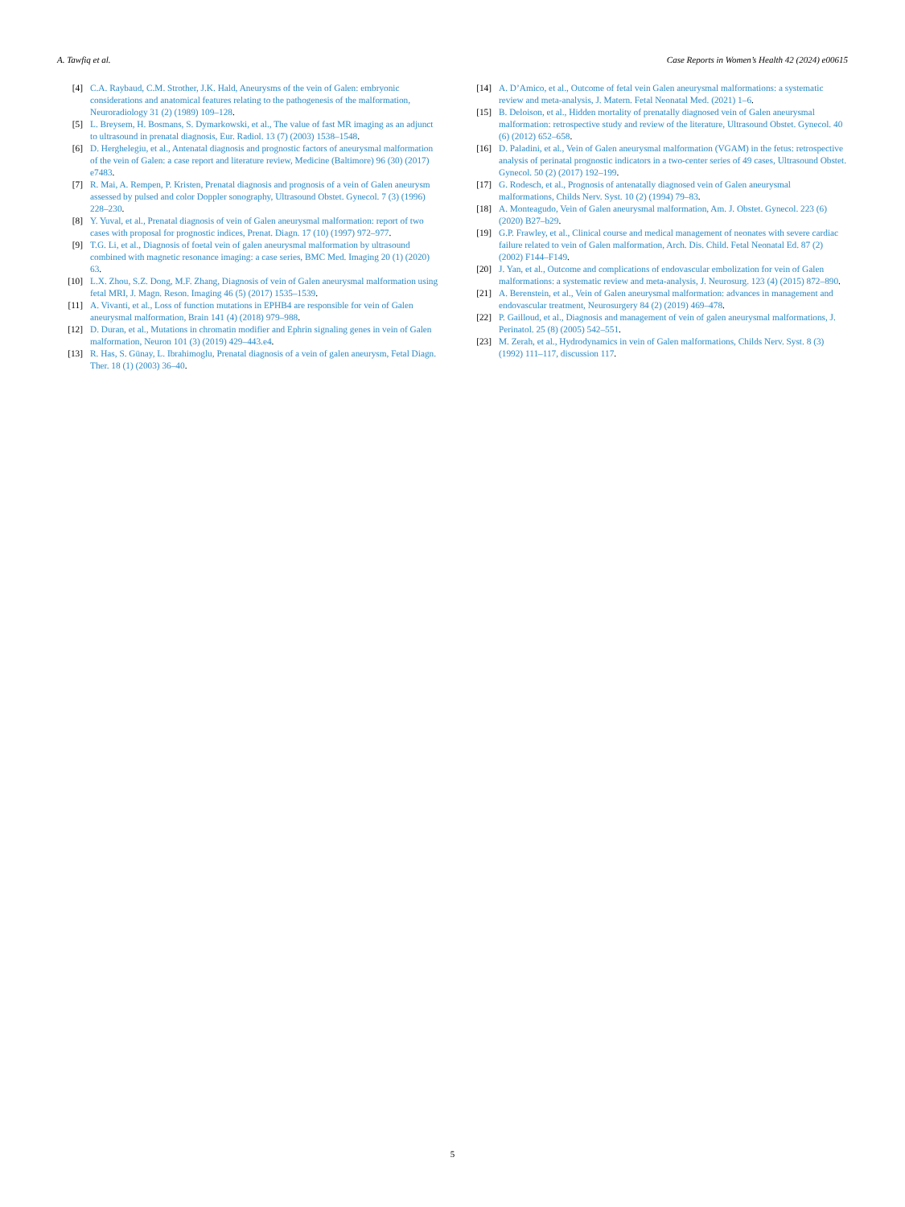A. Tawfiq et al. Case Reports in Women’s Health 42 (2024) e00615
[4] C.A. Raybaud, C.M. Strother, J.K. Hald, Aneurysms of the vein of Galen: embryonic considerations and anatomical features relating to the pathogenesis of the malformation, Neuroradiology 31 (2) (1989) 109–128.
[5] L. Breysem, H. Bosmans, S. Dymarkowski, et al., The value of fast MR imaging as an adjunct to ultrasound in prenatal diagnosis, Eur. Radiol. 13 (7) (2003) 1538–1548.
[6] D. Herghelegiu, et al., Antenatal diagnosis and prognostic factors of aneurysmal malformation of the vein of Galen: a case report and literature review, Medicine (Baltimore) 96 (30) (2017) e7483.
[7] R. Mai, A. Rempen, P. Kristen, Prenatal diagnosis and prognosis of a vein of Galen aneurysm assessed by pulsed and color Doppler sonography, Ultrasound Obstet. Gynecol. 7 (3) (1996) 228–230.
[8] Y. Yuval, et al., Prenatal diagnosis of vein of Galen aneurysmal malformation: report of two cases with proposal for prognostic indices, Prenat. Diagn. 17 (10) (1997) 972–977.
[9] T.G. Li, et al., Diagnosis of foetal vein of galen aneurysmal malformation by ultrasound combined with magnetic resonance imaging: a case series, BMC Med. Imaging 20 (1) (2020) 63.
[10] L.X. Zhou, S.Z. Dong, M.F. Zhang, Diagnosis of vein of Galen aneurysmal malformation using fetal MRI, J. Magn. Reson. Imaging 46 (5) (2017) 1535–1539.
[11] A. Vivanti, et al., Loss of function mutations in EPHB4 are responsible for vein of Galen aneurysmal malformation, Brain 141 (4) (2018) 979–988.
[12] D. Duran, et al., Mutations in chromatin modifier and Ephrin signaling genes in vein of Galen malformation, Neuron 101 (3) (2019) 429–443.e4.
[13] R. Has, S. Günay, L. Ibrahimoglu, Prenatal diagnosis of a vein of galen aneurysm, Fetal Diagn. Ther. 18 (1) (2003) 36–40.
[14] A. D’Amico, et al., Outcome of fetal vein Galen aneurysmal malformations: a systematic review and meta-analysis, J. Matern. Fetal Neonatal Med. (2021) 1–6.
[15] B. Deloison, et al., Hidden mortality of prenatally diagnosed vein of Galen aneurysmal malformation: retrospective study and review of the literature, Ultrasound Obstet. Gynecol. 40 (6) (2012) 652–658.
[16] D. Paladini, et al., Vein of Galen aneurysmal malformation (VGAM) in the fetus: retrospective analysis of perinatal prognostic indicators in a two-center series of 49 cases, Ultrasound Obstet. Gynecol. 50 (2) (2017) 192–199.
[17] G. Rodesch, et al., Prognosis of antenatally diagnosed vein of Galen aneurysmal malformations, Childs Nerv. Syst. 10 (2) (1994) 79–83.
[18] A. Monteagudo, Vein of Galen aneurysmal malformation, Am. J. Obstet. Gynecol. 223 (6) (2020) B27–b29.
[19] G.P. Frawley, et al., Clinical course and medical management of neonates with severe cardiac failure related to vein of Galen malformation, Arch. Dis. Child. Fetal Neonatal Ed. 87 (2) (2002) F144–F149.
[20] J. Yan, et al., Outcome and complications of endovascular embolization for vein of Galen malformations: a systematic review and meta-analysis, J. Neurosurg. 123 (4) (2015) 872–890.
[21] A. Berenstein, et al., Vein of Galen aneurysmal malformation: advances in management and endovascular treatment, Neurosurgery 84 (2) (2019) 469–478.
[22] P. Gailloud, et al., Diagnosis and management of vein of galen aneurysmal malformations, J. Perinatol. 25 (8) (2005) 542–551.
[23] M. Zerah, et al., Hydrodynamics in vein of Galen malformations, Childs Nerv. Syst. 8 (3) (1992) 111–117, discussion 117.
5